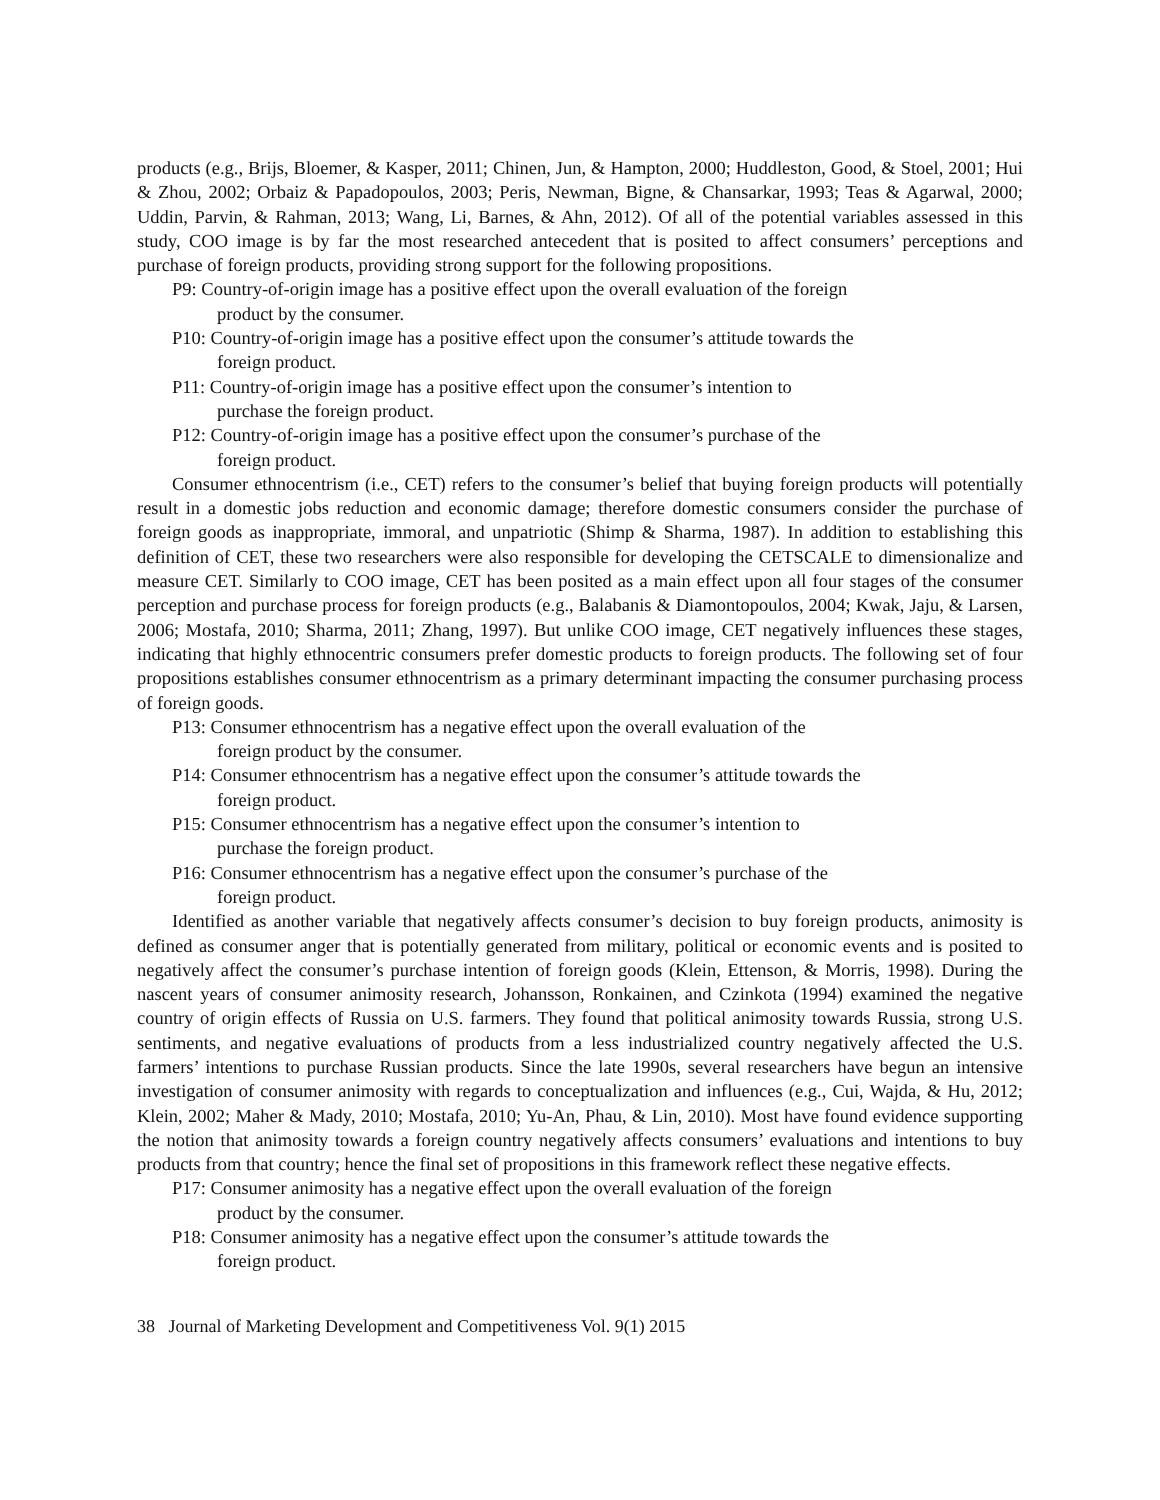products (e.g., Brijs, Bloemer, & Kasper, 2011; Chinen, Jun, & Hampton, 2000; Huddleston, Good, & Stoel, 2001; Hui & Zhou, 2002; Orbaiz & Papadopoulos, 2003; Peris, Newman, Bigne, & Chansarkar, 1993; Teas & Agarwal, 2000; Uddin, Parvin, & Rahman, 2013; Wang, Li, Barnes, & Ahn, 2012). Of all of the potential variables assessed in this study, COO image is by far the most researched antecedent that is posited to affect consumers’ perceptions and purchase of foreign products, providing strong support for the following propositions.
P9: Country-of-origin image has a positive effect upon the overall evaluation of the foreign
product by the consumer.
P10: Country-of-origin image has a positive effect upon the consumer’s attitude towards the
foreign product.
P11: Country-of-origin image has a positive effect upon the consumer’s intention to
purchase the foreign product.
P12: Country-of-origin image has a positive effect upon the consumer’s purchase of the
foreign product.
Consumer ethnocentrism (i.e., CET) refers to the consumer’s belief that buying foreign products will potentially result in a domestic jobs reduction and economic damage; therefore domestic consumers consider the purchase of foreign goods as inappropriate, immoral, and unpatriotic (Shimp & Sharma, 1987). In addition to establishing this definition of CET, these two researchers were also responsible for developing the CETSCALE to dimensionalize and measure CET. Similarly to COO image, CET has been posited as a main effect upon all four stages of the consumer perception and purchase process for foreign products (e.g., Balabanis & Diamontopoulos, 2004; Kwak, Jaju, & Larsen, 2006; Mostafa, 2010; Sharma, 2011; Zhang, 1997). But unlike COO image, CET negatively influences these stages, indicating that highly ethnocentric consumers prefer domestic products to foreign products. The following set of four propositions establishes consumer ethnocentrism as a primary determinant impacting the consumer purchasing process of foreign goods.
P13: Consumer ethnocentrism has a negative effect upon the overall evaluation of the
foreign product by the consumer.
P14: Consumer ethnocentrism has a negative effect upon the consumer’s attitude towards the
foreign product.
P15: Consumer ethnocentrism has a negative effect upon the consumer’s intention to
purchase the foreign product.
P16: Consumer ethnocentrism has a negative effect upon the consumer’s purchase of the
foreign product.
Identified as another variable that negatively affects consumer’s decision to buy foreign products, animosity is defined as consumer anger that is potentially generated from military, political or economic events and is posited to negatively affect the consumer’s purchase intention of foreign goods (Klein, Ettenson, & Morris, 1998). During the nascent years of consumer animosity research, Johansson, Ronkainen, and Czinkota (1994) examined the negative country of origin effects of Russia on U.S. farmers. They found that political animosity towards Russia, strong U.S. sentiments, and negative evaluations of products from a less industrialized country negatively affected the U.S. farmers’ intentions to purchase Russian products. Since the late 1990s, several researchers have begun an intensive investigation of consumer animosity with regards to conceptualization and influences (e.g., Cui, Wajda, & Hu, 2012; Klein, 2002; Maher & Mady, 2010; Mostafa, 2010; Yu-An, Phau, & Lin, 2010). Most have found evidence supporting the notion that animosity towards a foreign country negatively affects consumers’ evaluations and intentions to buy products from that country; hence the final set of propositions in this framework reflect these negative effects.
P17: Consumer animosity has a negative effect upon the overall evaluation of the foreign
product by the consumer.
P18: Consumer animosity has a negative effect upon the consumer’s attitude towards the
foreign product.
38 Journal of Marketing Development and Competitiveness Vol. 9(1) 2015